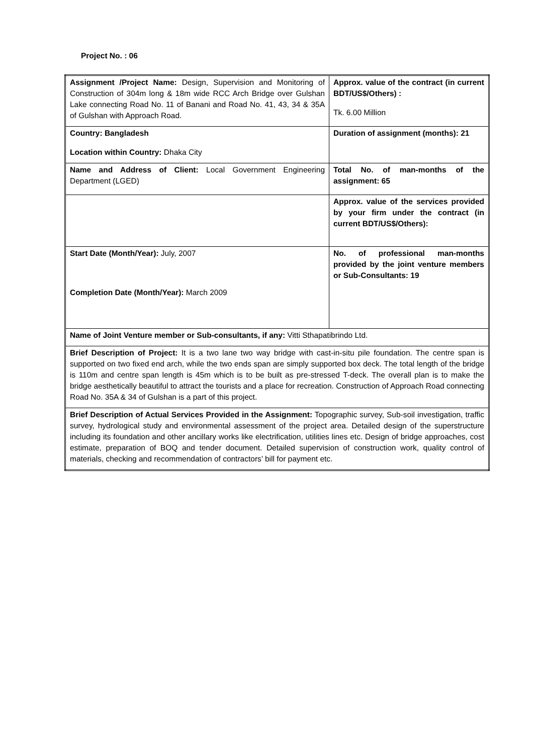Project No. : 06
| Assignment /Project Name: Design, Supervision and Monitoring of Construction of 304m long & 18m wide RCC Arch Bridge over Gulshan Lake connecting Road No. 11 of Banani and Road No. 41, 43, 34 & 35A of Gulshan with Approach Road. | Approx. value of the contract (in current BDT/US$/Others) : Tk. 6.00 Million |
| Country: Bangladesh Location within Country: Dhaka City | Duration of assignment (months): 21 |
| Name and Address of Client: Local Government Engineering Department (LGED) | Total No. of man-months of the assignment: 65 |
| | Approx. value of the services provided by your firm under the contract (in current BDT/US$/Others): |
| Start Date (Month/Year): July, 2007 Completion Date (Month/Year): March 2009 | No. of professional man-months provided by the joint venture members or Sub-Consultants: 19 |
| Name of Joint Venture member or Sub-consultants, if any: Vitti Sthapatibrindo Ltd. | |
| Brief Description of Project: It is a two lane two way bridge with cast-in-situ pile foundation. The centre span is supported on two fixed end arch, while the two ends span are simply supported box deck. The total length of the bridge is 110m and centre span length is 45m which is to be built as pre-stressed T-deck. The overall plan is to make the bridge aesthetically beautiful to attract the tourists and a place for recreation. Construction of Approach Road connecting Road No. 35A & 34 of Gulshan is a part of this project. | |
| Brief Description of Actual Services Provided in the Assignment: Topographic survey, Sub-soil investigation, traffic survey, hydrological study and environmental assessment of the project area. Detailed design of the superstructure including its foundation and other ancillary works like electrification, utilities lines etc. Design of bridge approaches, cost estimate, preparation of BOQ and tender document. Detailed supervision of construction work, quality control of materials, checking and recommendation of contractors’ bill for payment etc. | |